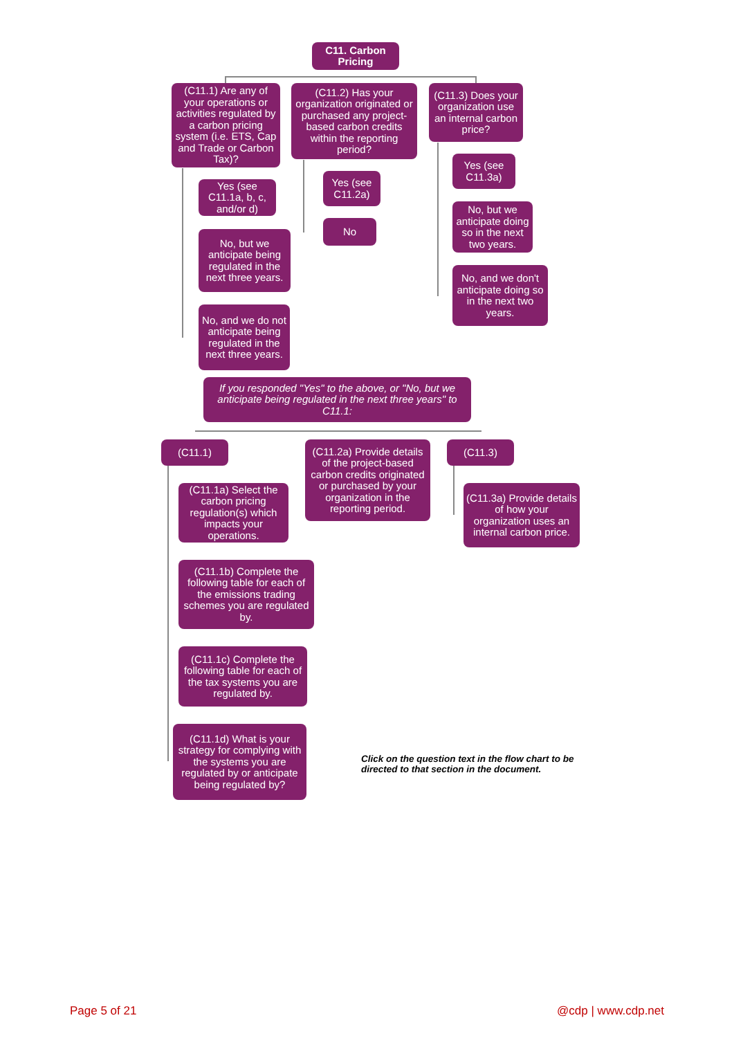C11. Carbon Pricing
(C11.1) Are any of your operations or activities regulated by a carbon pricing system (i.e. ETS, Cap and Trade or Carbon Tax)?
Yes (see C11.1a, b, c, and/or d)
No, but we anticipate being regulated in the next three years.
No, and we do not anticipate being regulated in the next three years.
(C11.2) Has your organization originated or purchased any project-based carbon credits within the reporting period?
Yes (see C11.2a)
No
(C11.3) Does your organization use an internal carbon price?
Yes (see C11.3a)
No, but we anticipate doing so in the next two years.
No, and we don't anticipate doing so in the next two years.
If you responded "Yes" to the above, or "No, but we anticipate being regulated in the next three years" to C11.1:
(C11.1)
(C11.2a) Provide details of the project-based carbon credits originated or purchased by your organization in the reporting period.
(C11.3)
(C11.3a) Provide details of how your organization uses an internal carbon price.
(C11.1a) Select the carbon pricing regulation(s) which impacts your operations.
(C11.1b) Complete the following table for each of the emissions trading schemes you are regulated by.
(C11.1c) Complete the following table for each of the tax systems you are regulated by.
(C11.1d) What is your strategy for complying with the systems you are regulated by or anticipate being regulated by?
Click on the question text in the flow chart to be directed to that section in the document.
Page 5 of 21 @cdp | www.cdp.net